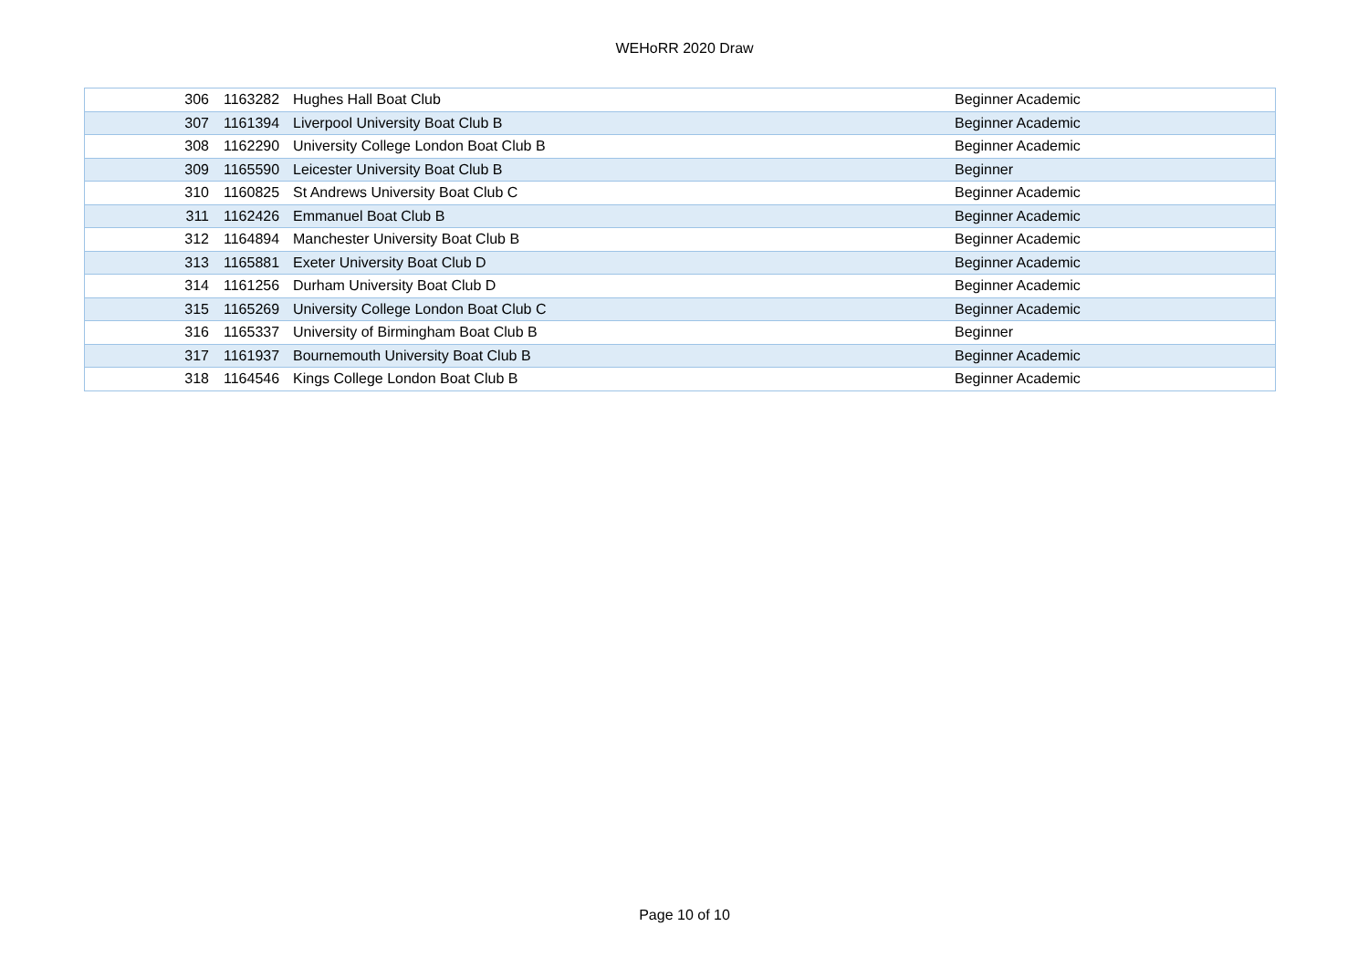WEHoRR 2020 Draw
| 306 | 1163282 | Hughes Hall Boat Club | Beginner Academic |
| 307 | 1161394 | Liverpool University Boat Club B | Beginner Academic |
| 308 | 1162290 | University College London Boat Club B | Beginner Academic |
| 309 | 1165590 | Leicester University Boat Club B | Beginner |
| 310 | 1160825 | St Andrews University Boat Club C | Beginner Academic |
| 311 | 1162426 | Emmanuel Boat Club B | Beginner Academic |
| 312 | 1164894 | Manchester University Boat Club B | Beginner Academic |
| 313 | 1165881 | Exeter University Boat Club D | Beginner Academic |
| 314 | 1161256 | Durham University Boat Club D | Beginner Academic |
| 315 | 1165269 | University College London Boat Club C | Beginner Academic |
| 316 | 1165337 | University of Birmingham Boat Club B | Beginner |
| 317 | 1161937 | Bournemouth University Boat Club B | Beginner Academic |
| 318 | 1164546 | Kings College London Boat Club B | Beginner Academic |
Page 10 of 10